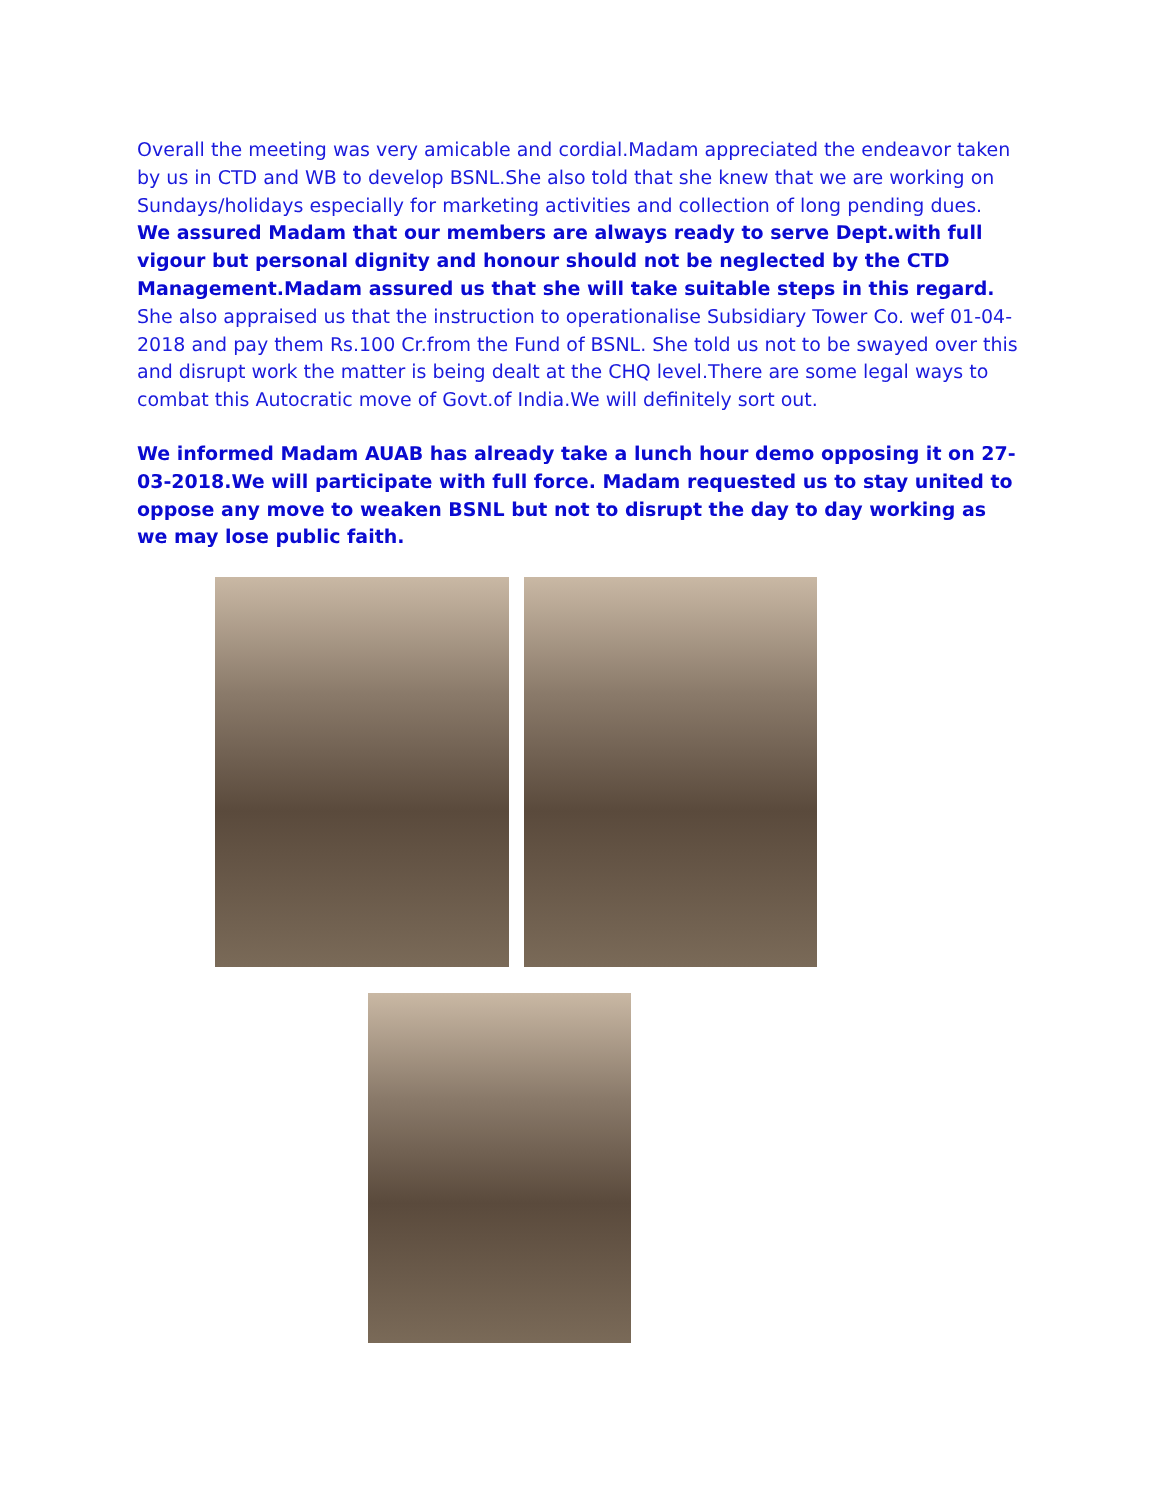Overall the meeting was very amicable and cordial.Madam appreciated the endeavor taken by us in CTD and WB to develop BSNL.She also told that she knew that we are working on Sundays/holidays especially for marketing activities and collection of long pending dues. We assured Madam that our members are always ready to serve Dept.with full vigour but personal dignity and honour should not be neglected by the CTD Management.Madam assured us that she will take suitable steps in this regard. She also appraised us that the instruction to operationalise Subsidiary Tower Co. wef 01-04-2018 and pay them Rs.100 Cr.from the Fund of BSNL. She told us not to be swayed over this and disrupt work the matter is being dealt at the CHQ level.There are some legal ways to combat this Autocratic move of Govt.of India.We will definitely sort out.
We informed Madam AUAB has already take a lunch hour demo opposing it on 27-03-2018.We will participate with full force. Madam requested us to stay united to oppose any move to weaken BSNL but not to disrupt the day to day working as we may lose public faith.